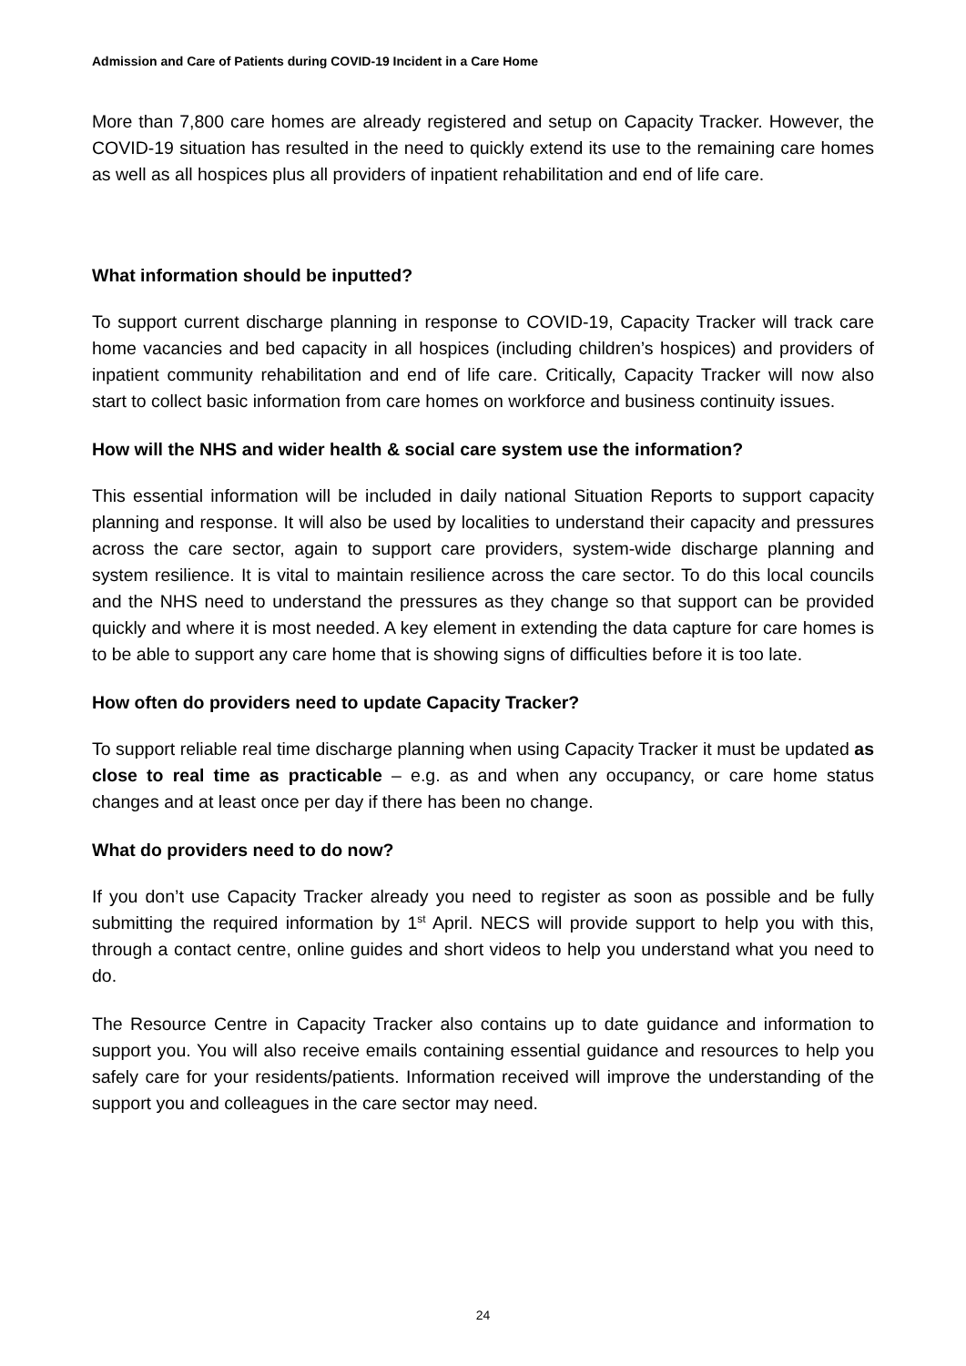Admission and Care of Patients during COVID-19 Incident in a Care Home
More than 7,800 care homes are already registered and setup on Capacity Tracker. However, the COVID-19 situation has resulted in the need to quickly extend its use to the remaining care homes as well as all hospices plus all providers of inpatient rehabilitation and end of life care.
What information should be inputted?
To support current discharge planning in response to COVID-19, Capacity Tracker will track care home vacancies and bed capacity in all hospices (including children’s hospices) and providers of inpatient community rehabilitation and end of life care. Critically, Capacity Tracker will now also start to collect basic information from care homes on workforce and business continuity issues.
How will the NHS and wider health & social care system use the information?
This essential information will be included in daily national Situation Reports to support capacity planning and response. It will also be used by localities to understand their capacity and pressures across the care sector, again to support care providers, system-wide discharge planning and system resilience. It is vital to maintain resilience across the care sector. To do this local councils and the NHS need to understand the pressures as they change so that support can be provided quickly and where it is most needed. A key element in extending the data capture for care homes is to be able to support any care home that is showing signs of difficulties before it is too late.
How often do providers need to update Capacity Tracker?
To support reliable real time discharge planning when using Capacity Tracker it must be updated as close to real time as practicable – e.g. as and when any occupancy, or care home status changes and at least once per day if there has been no change.
What do providers need to do now?
If you don’t use Capacity Tracker already you need to register as soon as possible and be fully submitting the required information by 1<sup>st</sup> April. NECS will provide support to help you with this, through a contact centre, online guides and short videos to help you understand what you need to do.
The Resource Centre in Capacity Tracker also contains up to date guidance and information to support you. You will also receive emails containing essential guidance and resources to help you safely care for your residents/patients. Information received will improve the understanding of the support you and colleagues in the care sector may need.
24